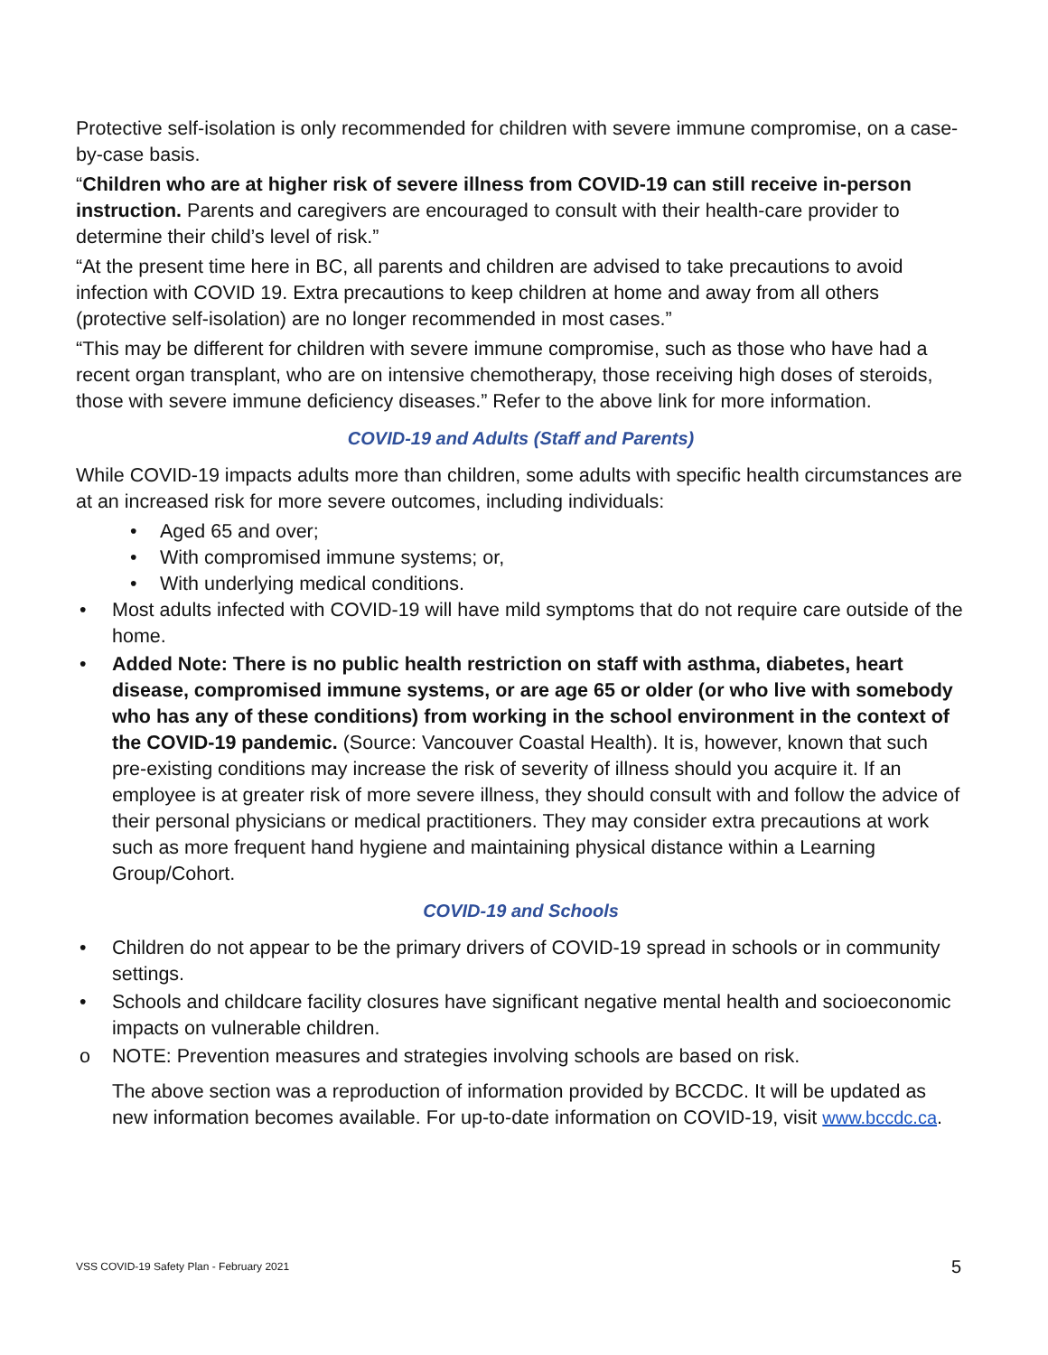Protective self-isolation is only recommended for children with severe immune compromise, on a case-by-case basis.
“Children who are at higher risk of severe illness from COVID-19 can still receive in-person instruction. Parents and caregivers are encouraged to consult with their health-care provider to determine their child’s level of risk.”
“At the present time here in BC, all parents and children are advised to take precautions to avoid infection with COVID 19. Extra precautions to keep children at home and away from all others (protective self-isolation) are no longer recommended in most cases.”
“This may be different for children with severe immune compromise, such as those who have had a recent organ transplant, who are on intensive chemotherapy, those receiving high doses of steroids, those with severe immune deficiency diseases.” Refer to the above link for more information.
COVID-19 and Adults (Staff and Parents)
While COVID-19 impacts adults more than children, some adults with specific health circumstances are at an increased risk for more severe outcomes, including individuals:
• Aged 65 and over;
• With compromised immune systems; or,
• With underlying medical conditions.
• Most adults infected with COVID-19 will have mild symptoms that do not require care outside of the home.
• Added Note: There is no public health restriction on staff with asthma, diabetes, heart disease, compromised immune systems, or are age 65 or older (or who live with somebody who has any of these conditions) from working in the school environment in the context of the COVID-19 pandemic. (Source: Vancouver Coastal Health). It is, however, known that such pre-existing conditions may increase the risk of severity of illness should you acquire it. If an employee is at greater risk of more severe illness, they should consult with and follow the advice of their personal physicians or medical practitioners. They may consider extra precautions at work such as more frequent hand hygiene and maintaining physical distance within a Learning Group/Cohort.
COVID-19 and Schools
• Children do not appear to be the primary drivers of COVID-19 spread in schools or in community settings.
• Schools and childcare facility closures have significant negative mental health and socioeconomic impacts on vulnerable children.
o NOTE: Prevention measures and strategies involving schools are based on risk.
The above section was a reproduction of information provided by BCCDC. It will be updated as new information becomes available. For up-to-date information on COVID-19, visit www.bccdc.ca.
VSS COVID-19 Safety Plan - February 2021 5